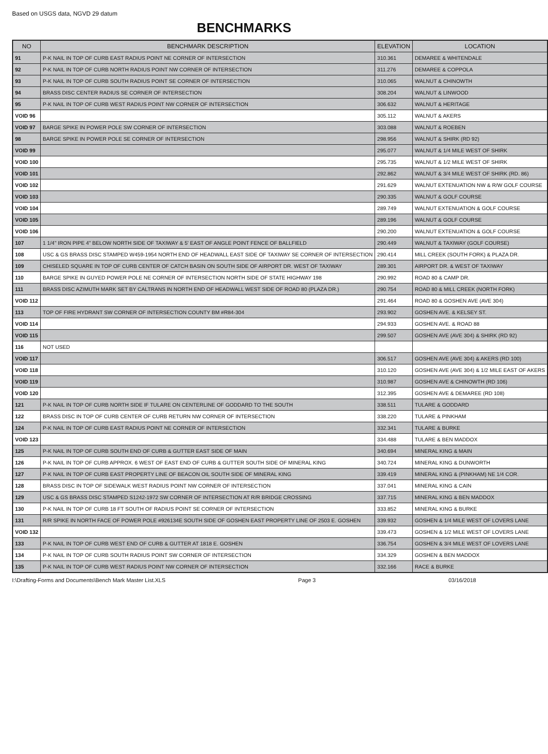Based on USGS data, NGVD 29 datum
BENCHMARKS
| NO | BENCHMARK DESCRIPTION | ELEVATION | LOCATION |
| --- | --- | --- | --- |
| 91 | P-K NAIL IN TOP OF CURB EAST RADIUS POINT NE CORNER OF INTERSECTION | 310.361 | DEMAREE & WHITENDALE |
| 92 | P-K NAIL IN TOP OF CURB NORTH RADIUS POINT NW CORNER OF INTERSECTION | 311.276 | DEMAREE & COPPOLA |
| 93 | P-K NAIL IN TOP OF CURB SOUTH RADIUS POINT SE CORNER OF INTERSECTION | 310.065 | WALNUT & CHINOWTH |
| 94 | BRASS DISC CENTER RADIUS SE CORNER OF INTERSECTION | 308.204 | WALNUT & LINWOOD |
| 95 | P-K NAIL IN TOP OF CURB WEST RADIUS POINT NW CORNER OF INTERSECTION | 306.632 | WALNUT & HERITAGE |
| VOID 96 | | 305.112 | WALNUT & AKERS |
| VOID 97 | BARGE SPIKE IN POWER POLE SW CORNER OF INTERSECTION | 303.088 | WALNUT & ROEBEN |
| 98 | BARGE SPIKE IN POWER POLE SE CORNER OF INTERSECTION | 298.956 | WALNUT & SHIRK (RD 92) |
| VOID 99 | | 295.077 | WALNUT & 1/4 MILE WEST OF SHIRK |
| VOID 100 | | 295.735 | WALNUT & 1/2 MILE WEST OF SHIRK |
| VOID 101 | | 292.862 | WALNUT & 3/4 MILE WEST OF SHIRK (RD. 86) |
| VOID 102 | | 291.629 | WALNUT EXTENUATION NW & R/W GOLF COURSE |
| VOID 103 | | 290.335 | WALNUT & GOLF COURSE |
| VOID 104 | | 289.749 | WALNUT EXTENUATION & GOLF COURSE |
| VOID 105 | | 289.196 | WALNUT & GOLF COURSE |
| VOID 106 | | 290.200 | WALNUT EXTENUATION & GOLF COURSE |
| 107 | 1 1/4" IRON PIPE 4" BELOW NORTH SIDE OF TAXIWAY & 5' EAST OF ANGLE POINT FENCE OF BALLFIELD | 290.449 | WALNUT & TAXIWAY (GOLF COURSE) |
| 108 | USC & GS BRASS DISC STAMPED W459-1954 NORTH END OF HEADWALL EAST SIDE OF TAXIWAY SE CORNER OF INTERSECTION | 290.414 | MILL CREEK (SOUTH FORK) & PLAZA DR. |
| 109 | CHISELED SQUARE IN TOP OF CURB CENTER OF CATCH BASIN ON SOUTH SIDE OF AIRPORT DR. WEST OF TAXIWAY | 289.301 | AIRPORT DR. & WEST OF TAXIWAY |
| 110 | BARGE SPIKE IN GUYED POWER POLE NE CORNER OF INTERSECTION NORTH SIDE OF STATE HIGHWAY 198 | 290.992 | ROAD 80 & CAMP DR. |
| 111 | BRASS DISC AZIMUTH MARK SET BY CALTRANS IN NORTH END OF HEADWALL WEST SIDE OF ROAD 80 (PLAZA DR.) | 290.754 | ROAD 80 & MILL CREEK (NORTH FORK) |
| VOID 112 | | 291.464 | ROAD 80 & GOSHEN AVE (AVE 304) |
| 113 | TOP OF FIRE HYDRANT SW CORNER OF INTERSECTION COUNTY BM #R84-304 | 293.902 | GOSHEN AVE. & KELSEY ST. |
| VOID 114 | | 294.933 | GOSHEN AVE. & ROAD 88 |
| VOID 115 | | 299.507 | GOSHEN AVE (AVE 304) & SHIRK (RD 92) |
| 116 | NOT USED | | |
| VOID 117 | | 306.517 | GOSHEN AVE (AVE 304) & AKERS (RD 100) |
| VOID 118 | | 310.120 | GOSHEN AVE (AVE 304) & 1/2 MILE EAST OF AKERS |
| VOID 119 | | 310.987 | GOSHEN AVE & CHINOWTH (RD 106) |
| VOID 120 | | 312.395 | GOSHEN AVE & DEMAREE (RD 108) |
| 121 | P-K NAIL IN TOP OF CURB NORTH SIDE IF TULARE ON CENTERLINE OF GODDARD TO THE SOUTH | 338.511 | TULARE & GODDARD |
| 122 | BRASS DISC IN TOP OF CURB CENTER OF CURB RETURN NW CORNER OF INTERSECTION | 338.220 | TULARE & PINKHAM |
| 124 | P-K NAIL IN TOP OF CURB EAST RADIUS POINT NE CORNER OF INTERSECTION | 332.341 | TULARE & BURKE |
| VOID 123 | | 334.488 | TULARE & BEN MADDOX |
| 125 | P-K NAIL IN TOP OF CURB SOUTH END OF CURB & GUTTER EAST SIDE OF MAIN | 340.694 | MINERAL KING & MAIN |
| 126 | P-K NAIL IN TOP OF CURB APPROX. 6 WEST OF EAST END OF CURB & GUTTER SOUTH SIDE OF MINERAL KING | 340.724 | MINERAL KING & DUNWORTH |
| 127 | P-K NAIL IN TOP OF CURB EAST PROPERTY LINE OF BEACON OIL SOUTH SIDE OF MINERAL KING | 339.419 | MINERAL KING & (PINKHAM) NE 1/4 COR. |
| 128 | BRASS DISC IN TOP OF SIDEWALK WEST RADIUS POINT NW CORNER OF INTERSECTION | 337.041 | MINERAL KING & CAIN |
| 129 | USC & GS BRASS DISC STAMPED S1242-1972 SW CORNER OF INTERSECTION AT R/R BRIDGE CROSSING | 337.715 | MINERAL KING & BEN MADDOX |
| 130 | P-K NAIL IN TOP OF CURB 18 FT SOUTH OF RADIUS POINT SE CORNER OF INTERSECTION | 333.852 | MINERAL KING & BURKE |
| 131 | R/R SPIKE IN NORTH FACE OF POWER POLE #926134E SOUTH SIDE OF GOSHEN EAST PROPERTY LINE OF 2503 E. GOSHEN | 339.932 | GOSHEN & 1/4 MILE WEST OF LOVERS LANE |
| VOID 132 | | 339.473 | GOSHEN & 1/2 MILE WEST OF LOVERS LANE |
| 133 | P-K NAIL IN TOP OF CURB WEST END OF CURB & GUTTER AT 1818 E. GOSHEN | 336.754 | GOSHEN & 3/4 MILE WEST OF LOVERS LANE |
| 134 | P-K NAIL IN TOP OF CURB SOUTH RADIUS POINT SW CORNER OF INTERSECTION | 334.329 | GOSHEN & BEN MADDOX |
| 135 | P-K NAIL IN TOP OF CURB WEST RADIUS POINT NW CORNER OF INTERSECTION | 332.166 | RACE & BURKE |
I:\Drafting-Forms and Documents\Bench Mark Master List.XLS Page 3 03/16/2018